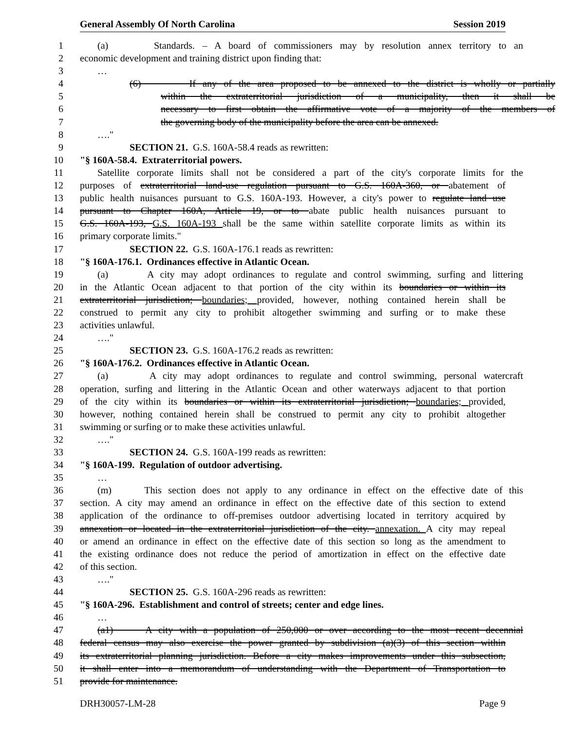General Assembly Of North Carolina Session 2019
1 (a) Standards. – A board of commissioners may by resolution annex territory to an
2 economic development and training district upon finding that:
3 …
4 (6) If any of the area proposed to be annexed to the district is wholly or partially
5 within the extraterritorial jurisdiction of a municipality, then it shall be
6 necessary to first obtain the affirmative vote of a majority of the members of
7 the governing body of the municipality before the area can be annexed.
8 …."
9 SECTION 21. G.S. 160A-58.4 reads as rewritten:
10 "§ 160A-58.4. Extraterritorial powers.
11 Satellite corporate limits shall not be considered a part of the city's corporate limits for the
12 purposes of extraterritorial land-use regulation pursuant to G.S. 160A-360, or abatement of
13 public health nuisances pursuant to G.S. 160A-193. However, a city's power to regulate land use
14 pursuant to Chapter 160A, Article 19, or to abate public health nuisances pursuant to
15 G.S. 160A-193, G.S. 160A-193 shall be the same within satellite corporate limits as within its
16 primary corporate limits."
17 SECTION 22. G.S. 160A-176.1 reads as rewritten:
18 "§ 160A-176.1. Ordinances effective in Atlantic Ocean.
19 (a) A city may adopt ordinances to regulate and control swimming, surfing and littering
20 in the Atlantic Ocean adjacent to that portion of the city within its boundaries or within its
21 extraterritorial jurisdiction; boundaries; provided, however, nothing contained herein shall be
22 construed to permit any city to prohibit altogether swimming and surfing or to make these
23 activities unlawful.
24 …."
25 SECTION 23. G.S. 160A-176.2 reads as rewritten:
26 "§ 160A-176.2. Ordinances effective in Atlantic Ocean.
27 (a) A city may adopt ordinances to regulate and control swimming, personal watercraft
28 operation, surfing and littering in the Atlantic Ocean and other waterways adjacent to that portion
29 of the city within its boundaries or within its extraterritorial jurisdiction; boundaries; provided,
30 however, nothing contained herein shall be construed to permit any city to prohibit altogether
31 swimming or surfing or to make these activities unlawful.
32 …."
33 SECTION 24. G.S. 160A-199 reads as rewritten:
34 "§ 160A-199. Regulation of outdoor advertising.
35 …
36 (m) This section does not apply to any ordinance in effect on the effective date of this
37 section. A city may amend an ordinance in effect on the effective date of this section to extend
38 application of the ordinance to off-premises outdoor advertising located in territory acquired by
39 annexation or located in the extraterritorial jurisdiction of the city. annexation. A city may repeal
40 or amend an ordinance in effect on the effective date of this section so long as the amendment to
41 the existing ordinance does not reduce the period of amortization in effect on the effective date
42 of this section.
43 …."
44 SECTION 25. G.S. 160A-296 reads as rewritten:
45 "§ 160A-296. Establishment and control of streets; center and edge lines.
46 …
47 (a1) A city with a population of 250,000 or over according to the most recent decennial
48 federal census may also exercise the power granted by subdivision (a)(3) of this section within
49 its extraterritorial planning jurisdiction. Before a city makes improvements under this subsection,
50 it shall enter into a memorandum of understanding with the Department of Transportation to
51 provide for maintenance.
DRH30057-LM-28 Page 9